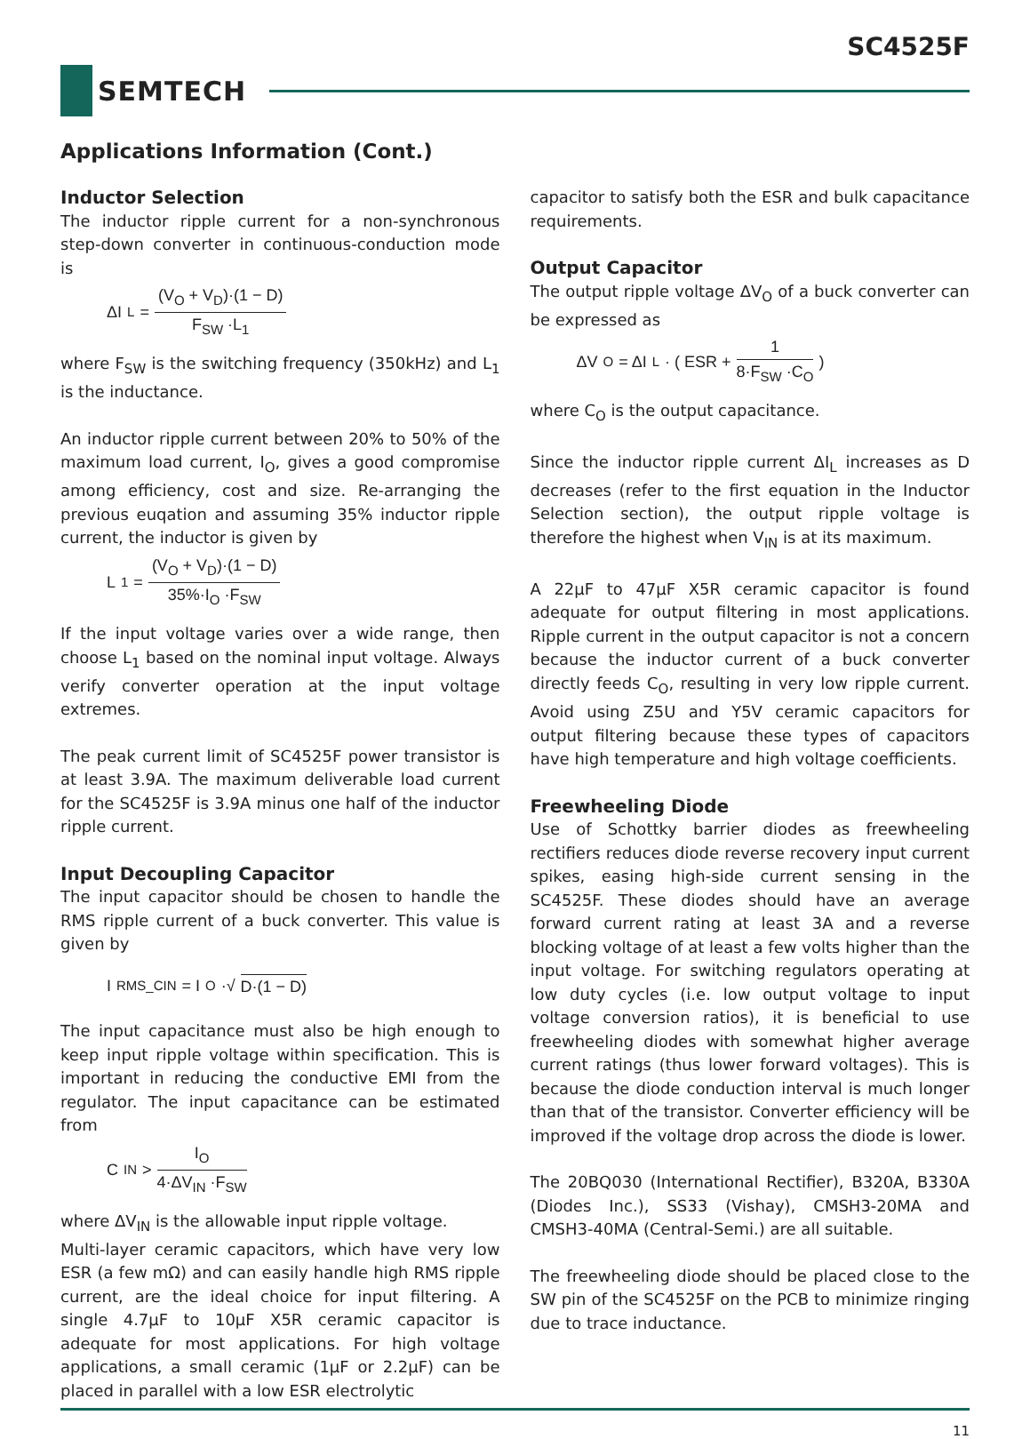SC4525F
SEMTECH
Applications Information (Cont.)
Inductor Selection
The inductor ripple current for a non-synchronous step-down converter in continuous-conduction mode is
ΔI<sub>L</sub> = (V<sub>O</sub> + V<sub>D</sub>)·(1 − D) F<sub>SW</sub> ·L<sub>1</sub>
where F<sub>SW</sub> is the switching frequency (350kHz) and L<sub>1</sub> is the inductance.
An inductor ripple current between 20% to 50% of the maximum load current, I<sub>O</sub>, gives a good compromise among efficiency, cost and size. Re-arranging the previous euqation and assuming 35% inductor ripple current, the inductor is given by
L<sub>1</sub> = (V<sub>O</sub> + V<sub>D</sub>)·(1 − D) 35%·I<sub>O</sub> ·F<sub>SW</sub>
If the input voltage varies over a wide range, then choose L<sub>1</sub> based on the nominal input voltage. Always verify converter operation at the input voltage extremes.
The peak current limit of SC4525F power transistor is at least 3.9A. The maximum deliverable load current for the SC4525F is 3.9A minus one half of the inductor ripple current.
Input Decoupling Capacitor
The input capacitor should be chosen to handle the RMS ripple current of a buck converter. This value is given by
I<sub>RMS_CIN</sub> = I<sub>O</sub> ·√ D·(1 − D)
The input capacitance must also be high enough to keep input ripple voltage within specification. This is important in reducing the conductive EMI from the regulator. The input capacitance can be estimated from
C<sub>IN</sub> > I<sub>O</sub> 4·ΔV<sub>IN</sub> ·F<sub>SW</sub>
where ΔV<sub>IN</sub> is the allowable input ripple voltage.
Multi-layer ceramic capacitors, which have very low ESR (a few mΩ) and can easily handle high RMS ripple current, are the ideal choice for input filtering. A single 4.7μF to 10μF X5R ceramic capacitor is adequate for most applications. For high voltage applications, a small ceramic (1μF or 2.2μF) can be placed in parallel with a low ESR electrolytic
capacitor to satisfy both the ESR and bulk capacitance requirements.
Output Capacitor
The output ripple voltage ΔV<sub>O</sub> of a buck converter can be expressed as
ΔV<sub>O</sub> = ΔI<sub>L</sub> · ( ESR + 1 8·F<sub>SW</sub> ·C<sub>O</sub> )
where C<sub>O</sub> is the output capacitance.
Since the inductor ripple current ΔI<sub>L</sub> increases as D decreases (refer to the first equation in the Inductor Selection section), the output ripple voltage is therefore the highest when V<sub>IN</sub> is at its maximum.
A 22μF to 47μF X5R ceramic capacitor is found adequate for output filtering in most applications. Ripple current in the output capacitor is not a concern because the inductor current of a buck converter directly feeds C<sub>O</sub>, resulting in very low ripple current. Avoid using Z5U and Y5V ceramic capacitors for output filtering because these types of capacitors have high temperature and high voltage coefficients.
Freewheeling Diode
Use of Schottky barrier diodes as freewheeling rectifiers reduces diode reverse recovery input current spikes, easing high-side current sensing in the SC4525F. These diodes should have an average forward current rating at least 3A and a reverse blocking voltage of at least a few volts higher than the input voltage. For switching regulators operating at low duty cycles (i.e. low output voltage to input voltage conversion ratios), it is beneficial to use freewheeling diodes with somewhat higher average current ratings (thus lower forward voltages). This is because the diode conduction interval is much longer than that of the transistor. Converter efficiency will be improved if the voltage drop across the diode is lower.
The 20BQ030 (International Rectifier), B320A, B330A (Diodes Inc.), SS33 (Vishay), CMSH3-20MA and CMSH3-40MA (Central-Semi.) are all suitable.
The freewheeling diode should be placed close to the SW pin of the SC4525F on the PCB to minimize ringing due to trace inductance.
11